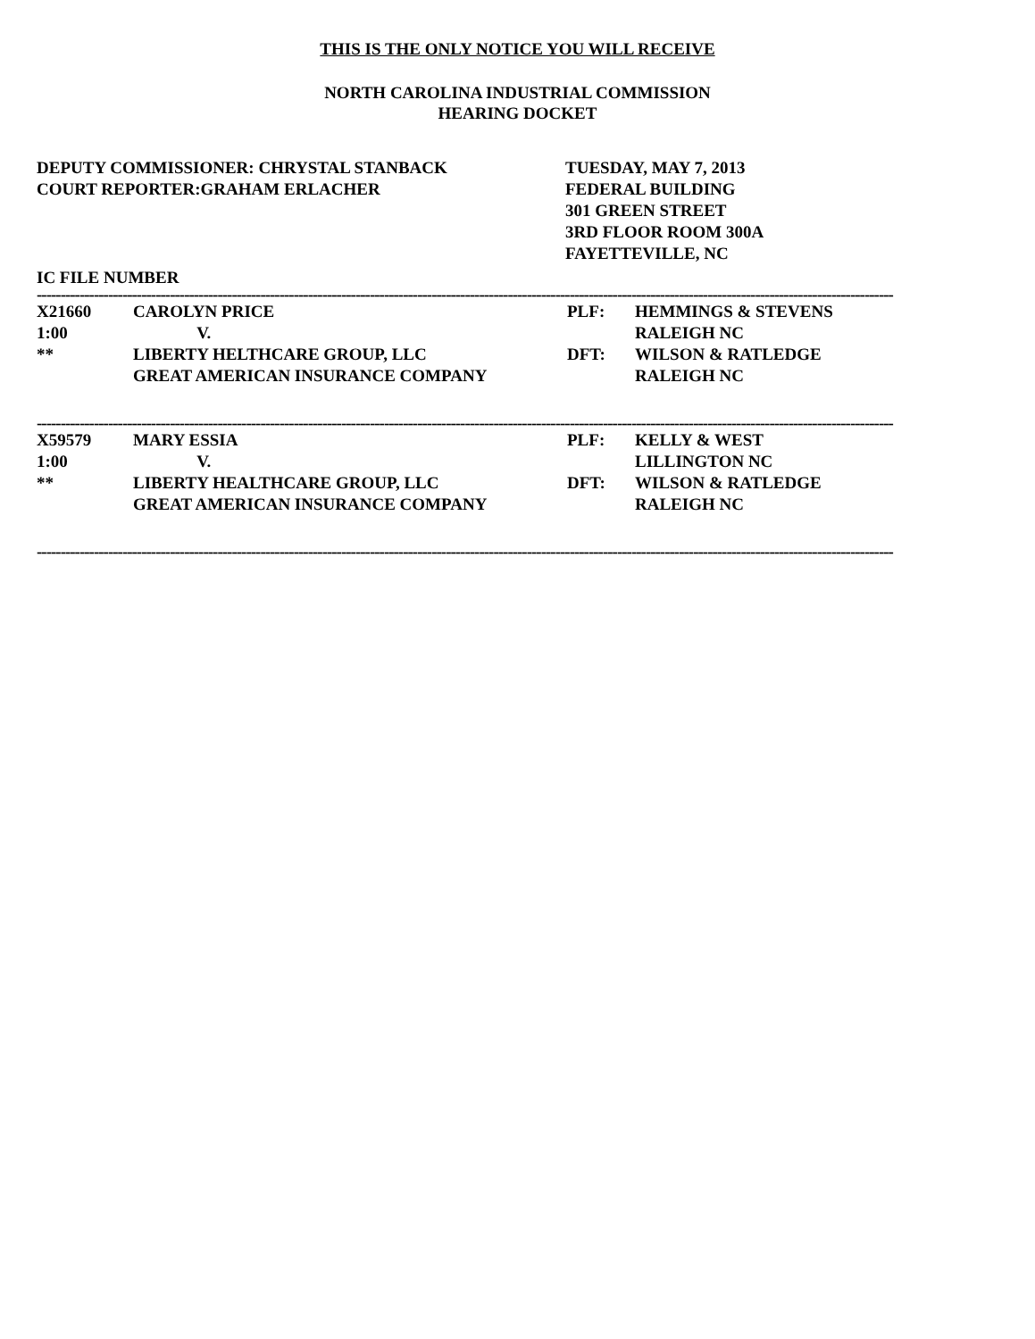THIS IS THE ONLY NOTICE YOU WILL RECEIVE
NORTH CAROLINA INDUSTRIAL COMMISSION
HEARING DOCKET
DEPUTY COMMISSIONER: CHRYSTAL STANBACK
COURT REPORTER:GRAHAM ERLACHER
TUESDAY, MAY 7, 2013
FEDERAL BUILDING
301 GREEN STREET
3RD FLOOR ROOM 300A
FAYETTEVILLE, NC
IC FILE NUMBER
------------------------------------------------------------------------------------------------------------------------------------------------------------------------------------
| X21660 | CAROLYN PRICE | PLF: | HEMMINGS & STEVENS |
| 1:00 | V. | | RALEIGH NC |
| ** | LIBERTY HELTHCARE GROUP, LLC | DFT: | WILSON & RATLEDGE |
| | GREAT AMERICAN INSURANCE COMPANY | | RALEIGH NC |
------------------------------------------------------------------------------------------------------------------------------------------------------------------------------------
| X59579 | MARY ESSIA | PLF: | KELLY & WEST |
| 1:00 | V. | | LILLINGTON NC |
| ** | LIBERTY HEALTHCARE GROUP, LLC | DFT: | WILSON & RATLEDGE |
| | GREAT AMERICAN INSURANCE COMPANY | | RALEIGH NC |
------------------------------------------------------------------------------------------------------------------------------------------------------------------------------------